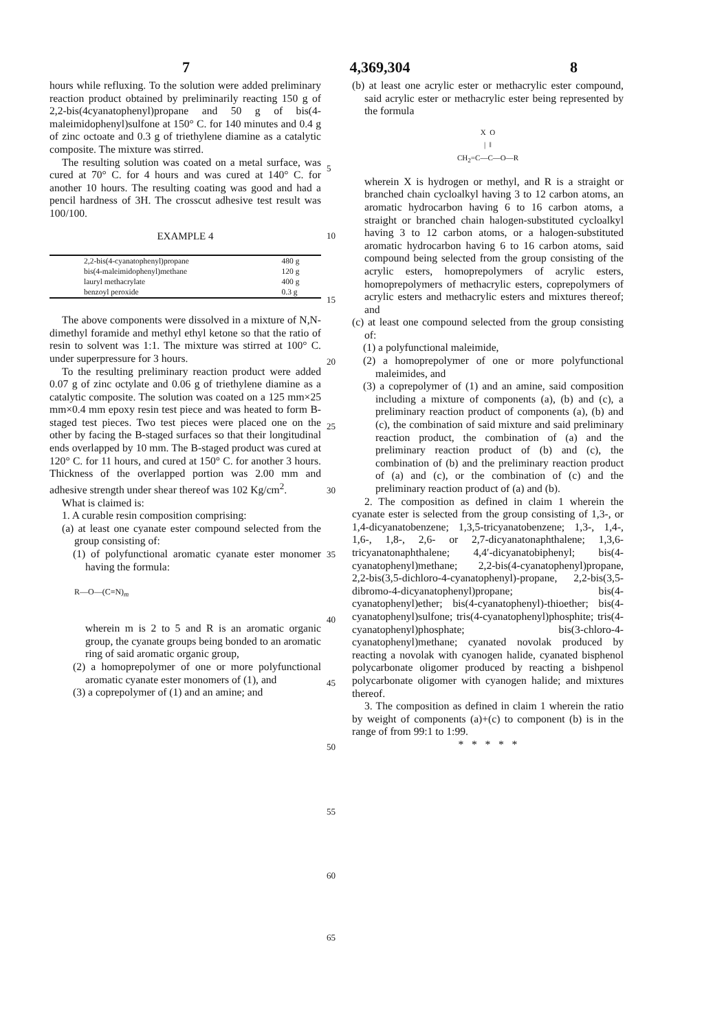7 4,369,304 8
hours while refluxing. To the solution were added preliminary reaction product obtained by preliminarily reacting 150 g of 2,2-bis(4cyanatophenyl)propane and 50 g of bis(4-maleimidophenyl)sulfone at 150° C. for 140 minutes and 0.4 g of zinc octoate and 0.3 g of triethylene diamine as a catalytic composite. The mixture was stirred.
The resulting solution was coated on a metal surface, was cured at 70° C. for 4 hours and was cured at 140° C. for another 10 hours. The resulting coating was good and had a pencil hardness of 3H. The crosscut adhesive test result was 100/100.
EXAMPLE 4
| 2,2-bis(4-cyanatophenyl)propane | 480 g |
| bis(4-maleimidophenyl)methane | 120 g |
| lauryl methacrylate | 400 g |
| benzoyl peroxide | 0.3 g |
The above components were dissolved in a mixture of N,N-dimethyl foramide and methyl ethyl ketone so that the ratio of resin to solvent was 1:1. The mixture was stirred at 100° C. under superpressure for 3 hours.
To the resulting preliminary reaction product were added 0.07 g of zinc octylate and 0.06 g of triethylene diamine as a catalytic composite. The solution was coated on a 125 mm×25 mm×0.4 mm epoxy resin test piece and was heated to form B-staged test pieces. Two test pieces were placed one on the other by facing the B-staged surfaces so that their longitudinal ends overlapped by 10 mm. The B-staged product was cured at 120° C. for 11 hours, and cured at 150° C. for another 3 hours. Thickness of the overlapped portion was 2.00 mm and adhesive strength under shear thereof was 102 Kg/cm<sup>2</sup>.
What is claimed is:
1. A curable resin composition comprising:
(a) at least one cyanate ester compound selected from the group consisting of:
(1) of polyfunctional aromatic cyanate ester monomer having the formula:
R—O—(C≡N)<sub>m</sub>
wherein m is 2 to 5 and R is an aromatic organic group, the cyanate groups being bonded to an aromatic ring of said aromatic organic group,
(2) a homoprepolymer of one or more polyfunctional aromatic cyanate ester monomers of (1), and
(3) a coprepolymer of (1) and an amine; and
5
10
15
20
25
30
35
40
45
50
55
60
65
(b) at least one acrylic ester or methacrylic ester compound, said acrylic ester or methacrylic ester being represented by the formula
X O
| ‖
CH<sub>2</sub>=C—C—O—R
wherein X is hydrogen or methyl, and R is a straight or branched chain cycloalkyl having 3 to 12 carbon atoms, an aromatic hydrocarbon having 6 to 16 carbon atoms, a straight or branched chain halogen-substituted cycloalkyl having 3 to 12 carbon atoms, or a halogen-substituted aromatic hydrocarbon having 6 to 16 carbon atoms, said compound being selected from the group consisting of the acrylic esters, homoprepolymers of acrylic esters, homoprepolymers of methacrylic esters, coprepolymers of acrylic esters and methacrylic esters and mixtures thereof; and
(c) at least one compound selected from the group consisting of:
(1) a polyfunctional maleimide,
(2) a homoprepolymer of one or more polyfunctional maleimides, and
(3) a coprepolymer of (1) and an amine, said composition including a mixture of components (a), (b) and (c), a preliminary reaction product of components (a), (b) and (c), the combination of said mixture and said preliminary reaction product, the combination of (a) and the preliminary reaction product of (b) and (c), the combination of (b) and the preliminary reaction product of (a) and (c), or the combination of (c) and the preliminary reaction product of (a) and (b).
2. The composition as defined in claim 1 wherein the cyanate ester is selected from the group consisting of 1,3-, or 1,4-dicyanatobenzene; 1,3,5-tricyanatobenzene; 1,3-, 1,4-, 1,6-, 1,8-, 2,6- or 2,7-dicyanatonaphthalene; 1,3,6-tricyanatonaphthalene; 4,4′-dicyanatobiphenyl; bis(4-cyanatophenyl)methane; 2,2-bis(4-cyanatophenyl)propane, 2,2-bis(3,5-dichloro-4-cyanatophenyl)-propane, 2,2-bis(3,5-dibromo-4-dicyanatophenyl)propane; bis(4-cyanatophenyl)ether; bis(4-cyanatophenyl)-thioether; bis(4-cyanatophenyl)sulfone; tris(4-cyanatophenyl)phosphite; tris(4-cyanatophenyl)phosphate; bis(3-chloro-4-cyanatophenyl)methane; cyanated novolak produced by reacting a novolak with cyanogen halide, cyanated bisphenol polycarbonate oligomer produced by reacting a bishpenol polycarbonate oligomer with cyanogen halide; and mixtures thereof.
3. The composition as defined in claim 1 wherein the ratio by weight of components (a)+(c) to component (b) is in the range of from 99:1 to 1:99.
* * * * *